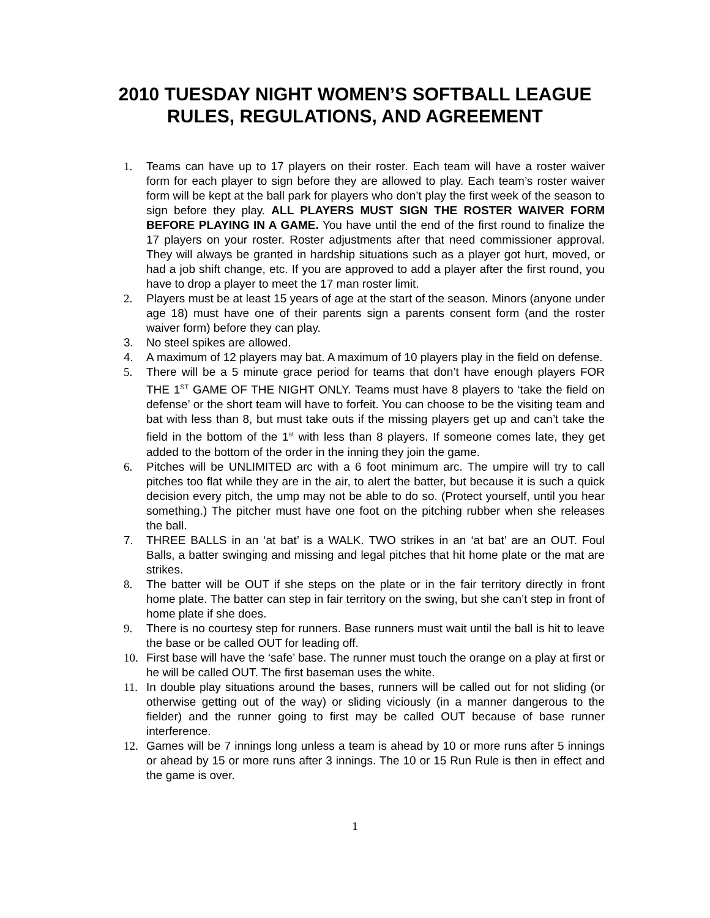2010 TUESDAY NIGHT WOMEN’S SOFTBALL LEAGUE
RULES, REGULATIONS, AND AGREEMENT
1. Teams can have up to 17 players on their roster. Each team will have a roster waiver form for each player to sign before they are allowed to play. Each team’s roster waiver form will be kept at the ball park for players who don’t play the first week of the season to sign before they play. ALL PLAYERS MUST SIGN THE ROSTER WAIVER FORM BEFORE PLAYING IN A GAME. You have until the end of the first round to finalize the 17 players on your roster. Roster adjustments after that need commissioner approval. They will always be granted in hardship situations such as a player got hurt, moved, or had a job shift change, etc. If you are approved to add a player after the first round, you have to drop a player to meet the 17 man roster limit.
2. Players must be at least 15 years of age at the start of the season. Minors (anyone under age 18) must have one of their parents sign a parents consent form (and the roster waiver form) before they can play.
3. No steel spikes are allowed.
4. A maximum of 12 players may bat. A maximum of 10 players play in the field on defense.
5. There will be a 5 minute grace period for teams that don’t have enough players FOR THE 1<sup>ST</sup> GAME OF THE NIGHT ONLY. Teams must have 8 players to ‘take the field on defense’ or the short team will have to forfeit. You can choose to be the visiting team and bat with less than 8, but must take outs if the missing players get up and can’t take the field in the bottom of the 1<sup>st</sup> with less than 8 players. If someone comes late, they get added to the bottom of the order in the inning they join the game.
6. Pitches will be UNLIMITED arc with a 6 foot minimum arc. The umpire will try to call pitches too flat while they are in the air, to alert the batter, but because it is such a quick decision every pitch, the ump may not be able to do so. (Protect yourself, until you hear something.) The pitcher must have one foot on the pitching rubber when she releases the ball.
7. THREE BALLS in an ‘at bat’ is a WALK. TWO strikes in an ‘at bat’ are an OUT. Foul Balls, a batter swinging and missing and legal pitches that hit home plate or the mat are strikes.
8. The batter will be OUT if she steps on the plate or in the fair territory directly in front home plate. The batter can step in fair territory on the swing, but she can’t step in front of home plate if she does.
9. There is no courtesy step for runners. Base runners must wait until the ball is hit to leave the base or be called OUT for leading off.
10. First base will have the ‘safe’ base. The runner must touch the orange on a play at first or he will be called OUT. The first baseman uses the white.
11. In double play situations around the bases, runners will be called out for not sliding (or otherwise getting out of the way) or sliding viciously (in a manner dangerous to the fielder) and the runner going to first may be called OUT because of base runner interference.
12. Games will be 7 innings long unless a team is ahead by 10 or more runs after 5 innings or ahead by 15 or more runs after 3 innings. The 10 or 15 Run Rule is then in effect and the game is over.
1